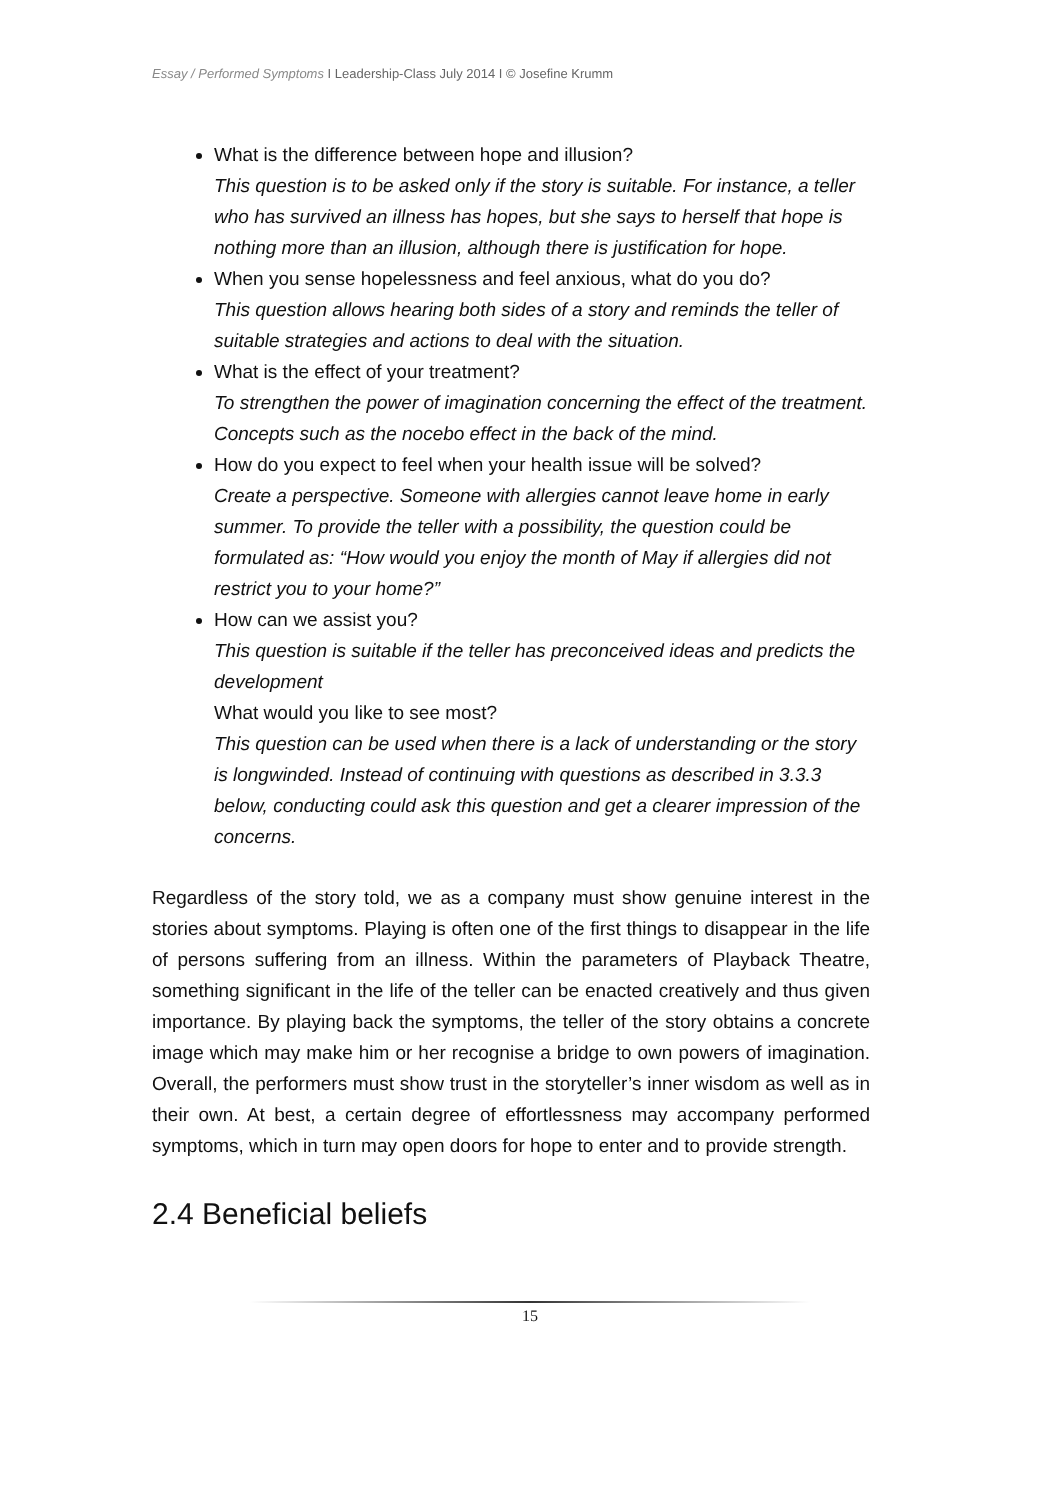Essay / Performed Symptoms I Leadership-Class July 2014 I © Josefine Krumm
What is the difference between hope and illusion?
This question is to be asked only if the story is suitable. For instance, a teller who has survived an illness has hopes, but she says to herself that hope is nothing more than an illusion, although there is justification for hope.
When you sense hopelessness and feel anxious, what do you do?
This question allows hearing both sides of a story and reminds the teller of suitable strategies and actions to deal with the situation.
What is the effect of your treatment?
To strengthen the power of imagination concerning the effect of the treatment. Concepts such as the nocebo effect in the back of the mind.
How do you expect to feel when your health issue will be solved?
Create a perspective. Someone with allergies cannot leave home in early summer. To provide the teller with a possibility, the question could be formulated as: “How would you enjoy the month of May if allergies did not restrict you to your home?”
How can we assist you?
This question is suitable if the teller has preconceived ideas and predicts the development
What would you like to see most?
This question can be used when there is a lack of understanding or the story is longwinded. Instead of continuing with questions as described in 3.3.3 below, conducting could ask this question and get a clearer impression of the concerns.
Regardless of the story told, we as a company must show genuine interest in the stories about symptoms. Playing is often one of the first things to disappear in the life of persons suffering from an illness. Within the parameters of Playback Theatre, something significant in the life of the teller can be enacted creatively and thus given importance. By playing back the symptoms, the teller of the story obtains a concrete image which may make him or her recognise a bridge to own powers of imagination. Overall, the performers must show trust in the storyteller’s inner wisdom as well as in their own. At best, a certain degree of effortlessness may accompany performed symptoms, which in turn may open doors for hope to enter and to provide strength.
2.4 Beneficial beliefs
15